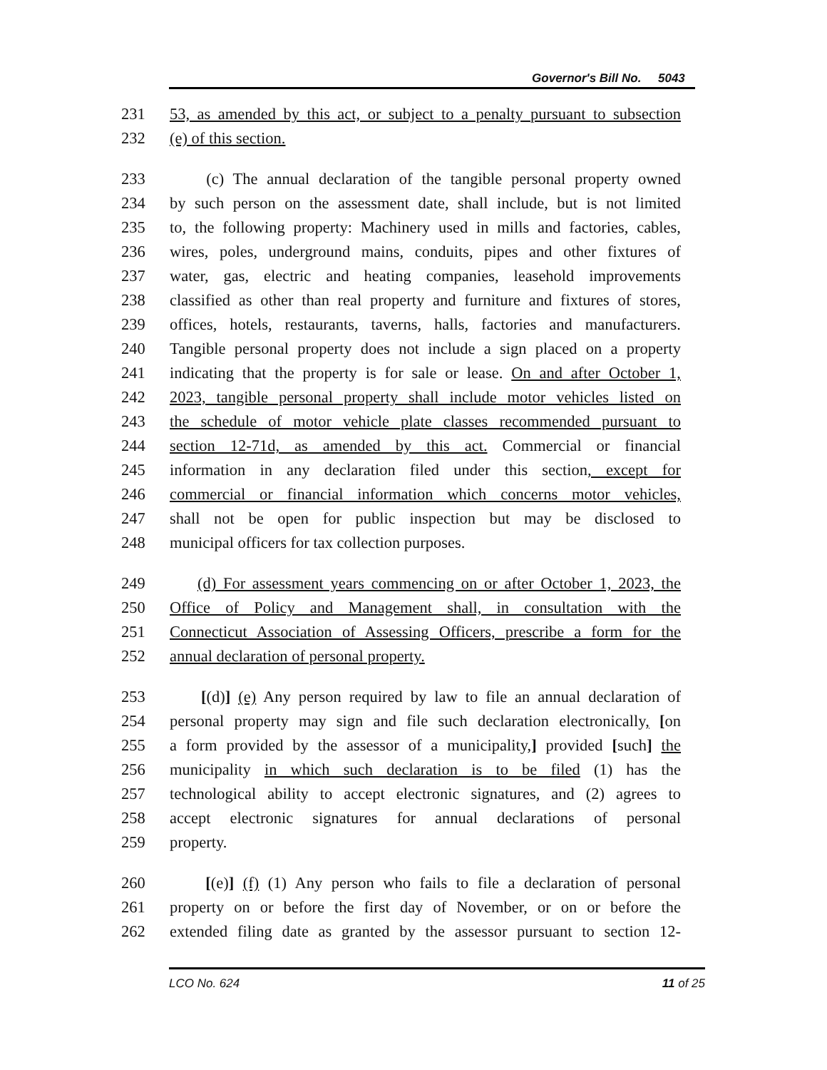Governor's Bill No. 5043
231 53, as amended by this act, or subject to a penalty pursuant to subsection
232 (e) of this section.
233 (c) The annual declaration of the tangible personal property owned
234 by such person on the assessment date, shall include, but is not limited
235 to, the following property: Machinery used in mills and factories, cables,
236 wires, poles, underground mains, conduits, pipes and other fixtures of
237 water, gas, electric and heating companies, leasehold improvements
238 classified as other than real property and furniture and fixtures of stores,
239 offices, hotels, restaurants, taverns, halls, factories and manufacturers.
240 Tangible personal property does not include a sign placed on a property
241 indicating that the property is for sale or lease. On and after October 1,
242 2023, tangible personal property shall include motor vehicles listed on
243 the schedule of motor vehicle plate classes recommended pursuant to
244 section 12-71d, as amended by this act. Commercial or financial
245 information in any declaration filed under this section, except for
246 commercial or financial information which concerns motor vehicles,
247 shall not be open for public inspection but may be disclosed to
248 municipal officers for tax collection purposes.
249 (d) For assessment years commencing on or after October 1, 2023, the
250 Office of Policy and Management shall, in consultation with the
251 Connecticut Association of Assessing Officers, prescribe a form for the
252 annual declaration of personal property.
253 [(d)] (e) Any person required by law to file an annual declaration of
254 personal property may sign and file such declaration electronically, [on
255 a form provided by the assessor of a municipality,] provided [such] the
256 municipality in which such declaration is to be filed (1) has the
257 technological ability to accept electronic signatures, and (2) agrees to
258 accept electronic signatures for annual declarations of personal
259 property.
260 [(e)] (f) (1) Any person who fails to file a declaration of personal
261 property on or before the first day of November, or on or before the
262 extended filing date as granted by the assessor pursuant to section 12-
LCO No. 624 11 of 25